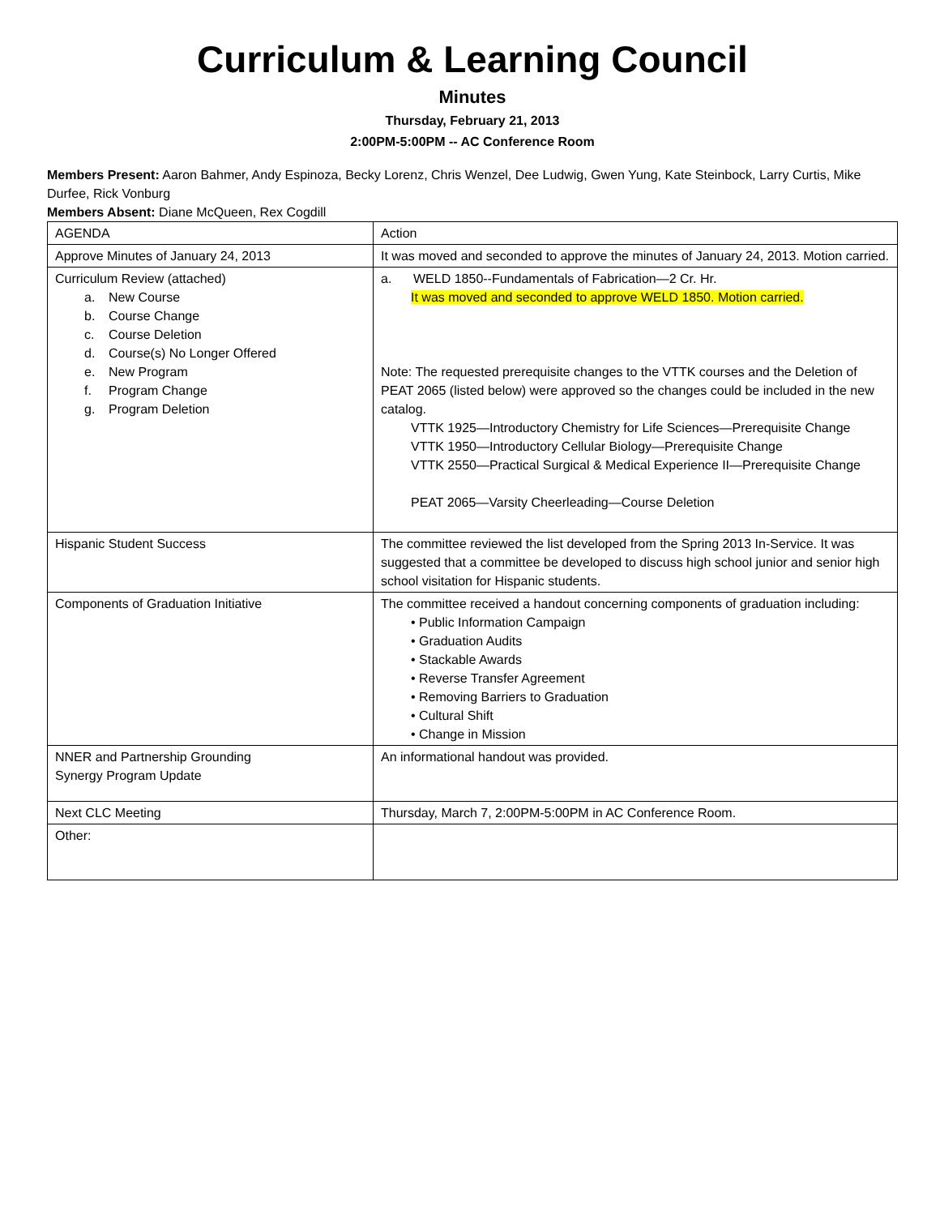Curriculum & Learning Council
Minutes
Thursday, February 21, 2013
2:00PM-5:00PM -- AC Conference Room
Members Present: Aaron Bahmer, Andy Espinoza, Becky Lorenz, Chris Wenzel, Dee Ludwig, Gwen Yung, Kate Steinbock, Larry Curtis, Mike Durfee, Rick Vonburg
Members Absent: Diane McQueen, Rex Cogdill
| AGENDA | Action |
| Approve Minutes of January 24, 2013 | It was moved and seconded to approve the minutes of January 24, 2013. Motion carried. |
| Curriculum Review (attached) a. New Course b. Course Change c. Course Deletion d. Course(s) No Longer Offered e. New Program f. Program Change g. Program Deletion | a. WELD 1850--Fundamentals of Fabrication—2 Cr. Hr. It was moved and seconded to approve WELD 1850. Motion carried. Note: The requested prerequisite changes to the VTTK courses and the Deletion of PEAT 2065 (listed below) were approved so the changes could be included in the new catalog. VTTK 1925—Introductory Chemistry for Life Sciences—Prerequisite Change VTTK 1950—Introductory Cellular Biology—Prerequisite Change VTTK 2550—Practical Surgical & Medical Experience II—Prerequisite Change PEAT 2065—Varsity Cheerleading—Course Deletion |
| Hispanic Student Success | The committee reviewed the list developed from the Spring 2013 In-Service. It was suggested that a committee be developed to discuss high school junior and senior high school visitation for Hispanic students. |
| Components of Graduation Initiative | The committee received a handout concerning components of graduation including: • Public Information Campaign • Graduation Audits • Stackable Awards • Reverse Transfer Agreement • Removing Barriers to Graduation • Cultural Shift • Change in Mission |
| NNER and Partnership Grounding Synergy Program Update | An informational handout was provided. |
| Next CLC Meeting | Thursday, March 7, 2:00PM-5:00PM in AC Conference Room. |
| Other: | |